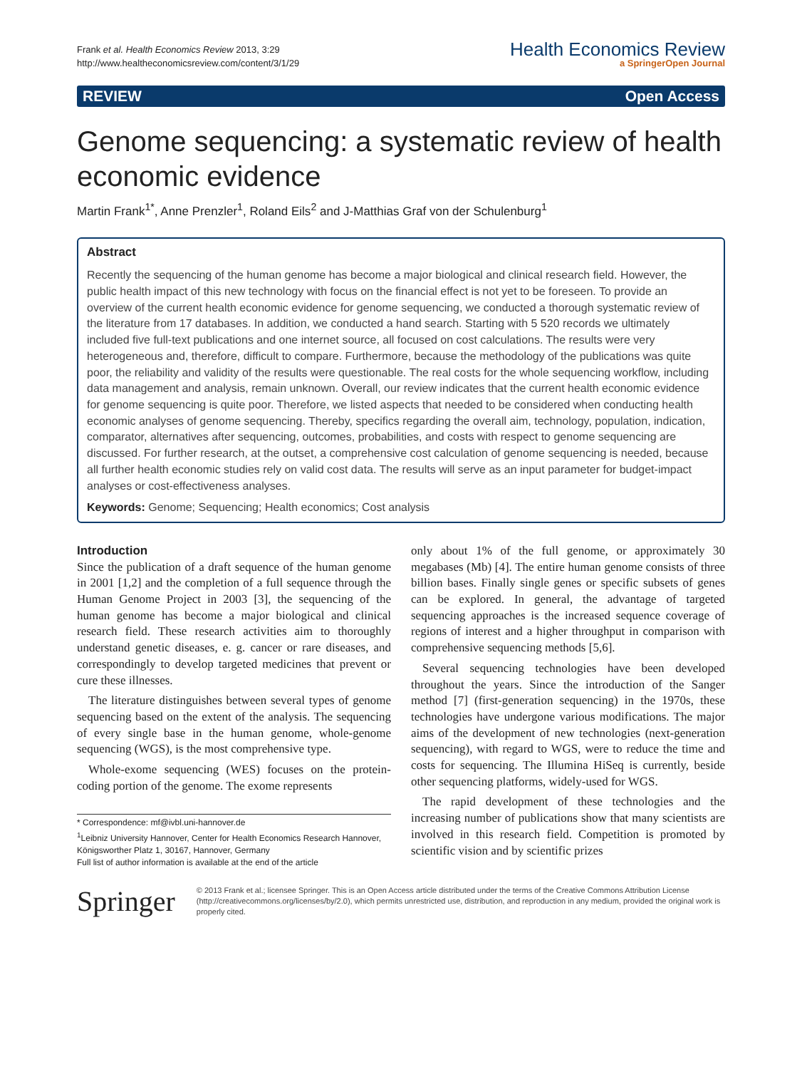Frank et al. Health Economics Review 2013, 3:29
http://www.healtheconomicsreview.com/content/3/1/29
Health Economics Review
a SpringerOpen Journal
REVIEW Open Access
Genome sequencing: a systematic review of health economic evidence
Martin Frank<sup>1*</sup>, Anne Prenzler<sup>1</sup>, Roland Eils<sup>2</sup> and J-Matthias Graf von der Schulenburg<sup>1</sup>
Abstract
Recently the sequencing of the human genome has become a major biological and clinical research field. However, the public health impact of this new technology with focus on the financial effect is not yet to be foreseen. To provide an overview of the current health economic evidence for genome sequencing, we conducted a thorough systematic review of the literature from 17 databases. In addition, we conducted a hand search. Starting with 5 520 records we ultimately included five full-text publications and one internet source, all focused on cost calculations. The results were very heterogeneous and, therefore, difficult to compare. Furthermore, because the methodology of the publications was quite poor, the reliability and validity of the results were questionable. The real costs for the whole sequencing workflow, including data management and analysis, remain unknown. Overall, our review indicates that the current health economic evidence for genome sequencing is quite poor. Therefore, we listed aspects that needed to be considered when conducting health economic analyses of genome sequencing. Thereby, specifics regarding the overall aim, technology, population, indication, comparator, alternatives after sequencing, outcomes, probabilities, and costs with respect to genome sequencing are discussed. For further research, at the outset, a comprehensive cost calculation of genome sequencing is needed, because all further health economic studies rely on valid cost data. The results will serve as an input parameter for budget-impact analyses or cost-effectiveness analyses.
Keywords: Genome; Sequencing; Health economics; Cost analysis
Introduction
Since the publication of a draft sequence of the human genome in 2001 [1,2] and the completion of a full sequence through the Human Genome Project in 2003 [3], the sequencing of the human genome has become a major biological and clinical research field. These research activities aim to thoroughly understand genetic diseases, e. g. cancer or rare diseases, and correspondingly to develop targeted medicines that prevent or cure these illnesses.
The literature distinguishes between several types of genome sequencing based on the extent of the analysis. The sequencing of every single base in the human genome, whole-genome sequencing (WGS), is the most comprehensive type.
Whole-exome sequencing (WES) focuses on the protein-coding portion of the genome. The exome represents
* Correspondence: mf@ivbl.uni-hannover.de
<sup>1</sup> Leibniz University Hannover, Center for Health Economics Research Hannover, Königsworther Platz 1, 30167, Hannover, Germany
Full list of author information is available at the end of the article
only about 1% of the full genome, or approximately 30 megabases (Mb) [4]. The entire human genome consists of three billion bases. Finally single genes or specific subsets of genes can be explored. In general, the advantage of targeted sequencing approaches is the increased sequence coverage of regions of interest and a higher throughput in comparison with comprehensive sequencing methods [5,6].
Several sequencing technologies have been developed throughout the years. Since the introduction of the Sanger method [7] (first-generation sequencing) in the 1970s, these technologies have undergone various modifications. The major aims of the development of new technologies (next-generation sequencing), with regard to WGS, were to reduce the time and costs for sequencing. The Illumina HiSeq is currently, beside other sequencing platforms, widely-used for WGS.
The rapid development of these technologies and the increasing number of publications show that many scientists are involved in this research field. Competition is promoted by scientific vision and by scientific prizes
Springer
© 2013 Frank et al.; licensee Springer. This is an Open Access article distributed under the terms of the Creative Commons Attribution License (http://creativecommons.org/licenses/by/2.0), which permits unrestricted use, distribution, and reproduction in any medium, provided the original work is properly cited.